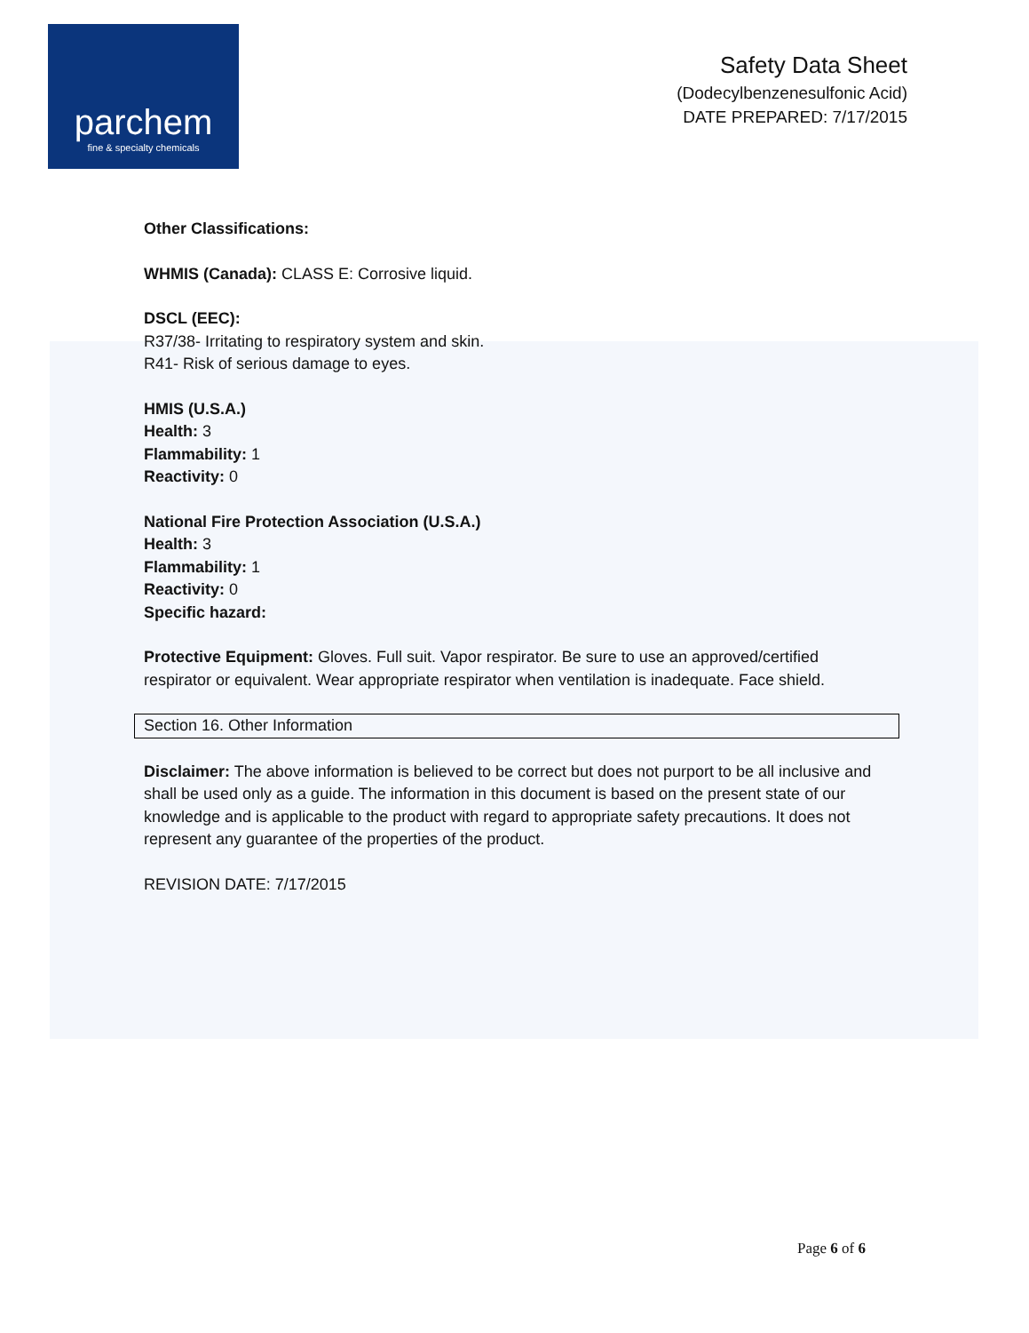parchem
fine & specialty chemicals
Safety Data Sheet
(Dodecylbenzenesulfonic Acid)
DATE PREPARED: 7/17/2015
Other Classifications:
WHMIS (Canada): CLASS E: Corrosive liquid.
DSCL (EEC):
R37/38- Irritating to respiratory system and skin.
R41- Risk of serious damage to eyes.
HMIS (U.S.A.)
Health: 3
Flammability: 1
Reactivity: 0
National Fire Protection Association (U.S.A.)
Health: 3
Flammability: 1
Reactivity: 0
Specific hazard:
Protective Equipment: Gloves. Full suit. Vapor respirator. Be sure to use an approved/certified respirator or equivalent. Wear appropriate respirator when ventilation is inadequate. Face shield.
Section 16. Other Information
Disclaimer: The above information is believed to be correct but does not purport to be all inclusive and shall be used only as a guide. The information in this document is based on the present state of our knowledge and is applicable to the product with regard to appropriate safety precautions. It does not represent any guarantee of the properties of the product.
REVISION DATE: 7/17/2015
Page 6 of 6